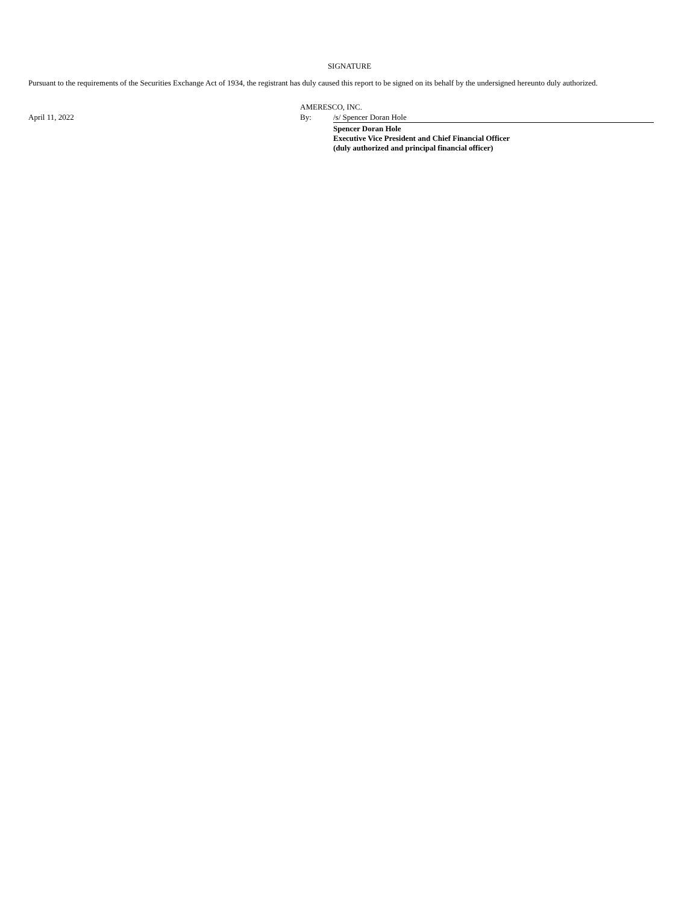SIGNATURE
Pursuant to the requirements of the Securities Exchange Act of 1934, the registrant has duly caused this report to be signed on its behalf by the undersigned hereunto duly authorized.
| | AMERESCO, INC. | |
| April 11, 2022 | By: | /s/ Spencer Doran Hole |
| | | Spencer Doran Hole Executive Vice President and Chief Financial Officer (duly authorized and principal financial officer) |